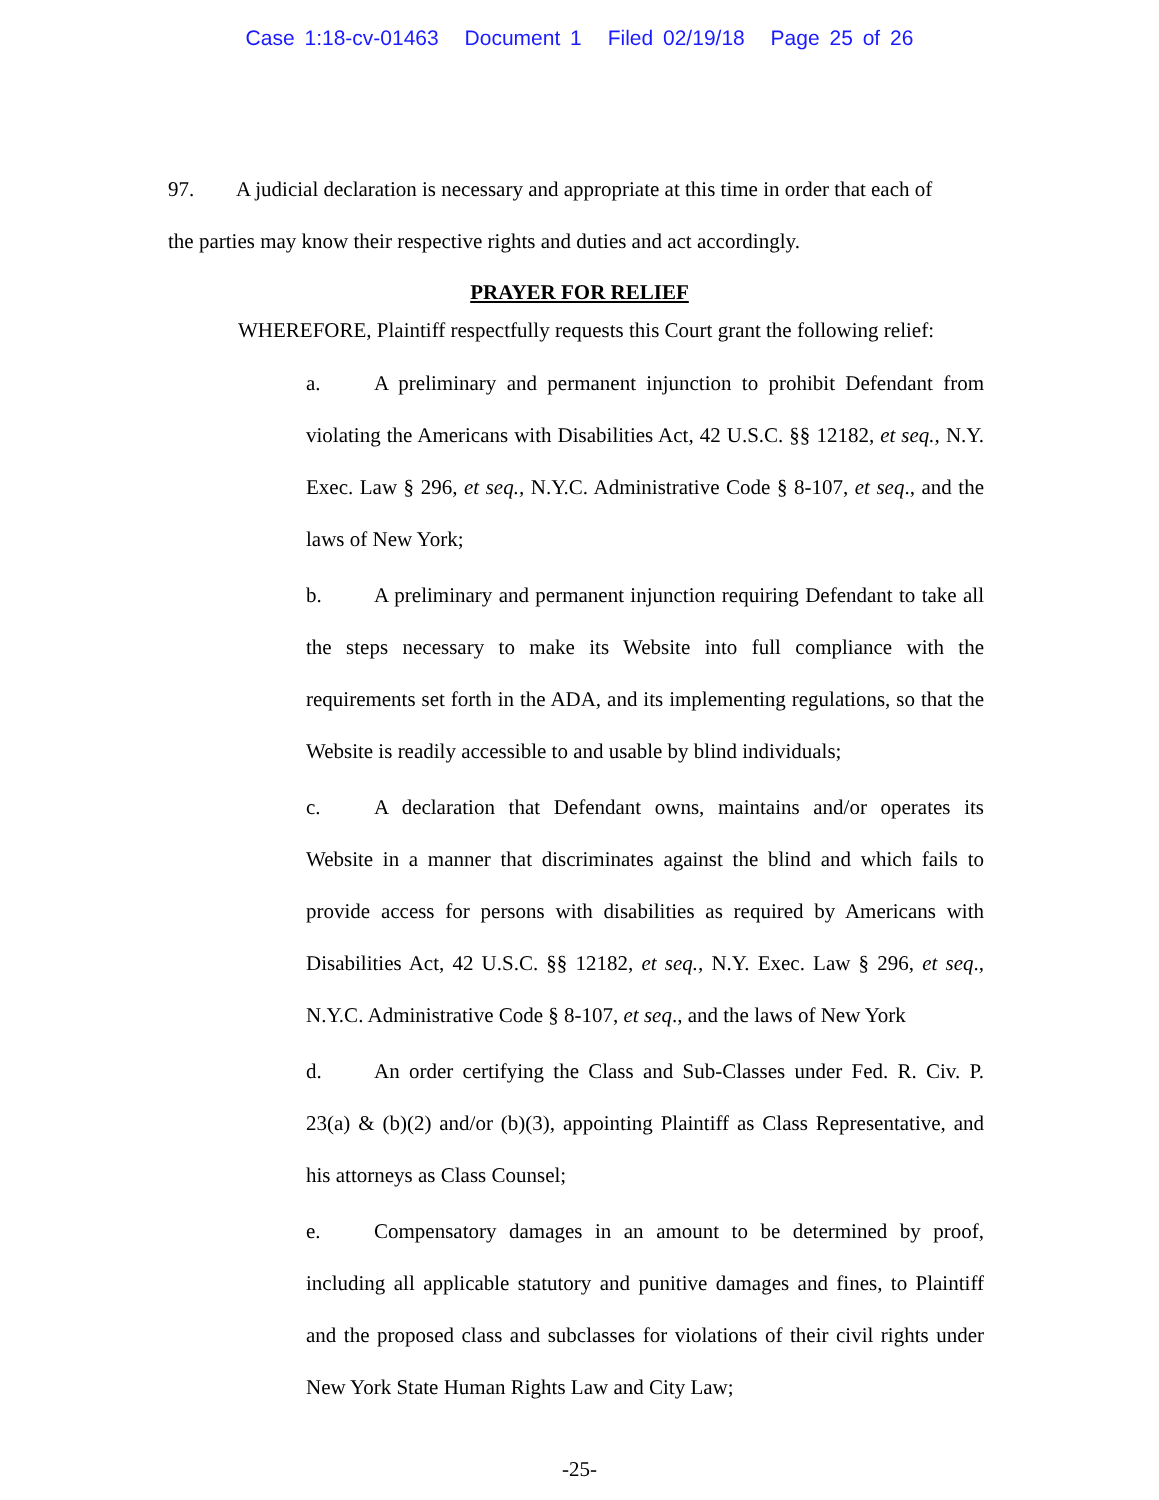Case 1:18-cv-01463 Document 1 Filed 02/19/18 Page 25 of 26
97. A judicial declaration is necessary and appropriate at this time in order that each of the parties may know their respective rights and duties and act accordingly.
PRAYER FOR RELIEF
WHEREFORE, Plaintiff respectfully requests this Court grant the following relief:
a. A preliminary and permanent injunction to prohibit Defendant from violating the Americans with Disabilities Act, 42 U.S.C. §§ 12182, et seq., N.Y. Exec. Law § 296, et seq., N.Y.C. Administrative Code § 8-107, et seq., and the laws of New York;
b. A preliminary and permanent injunction requiring Defendant to take all the steps necessary to make its Website into full compliance with the requirements set forth in the ADA, and its implementing regulations, so that the Website is readily accessible to and usable by blind individuals;
c. A declaration that Defendant owns, maintains and/or operates its Website in a manner that discriminates against the blind and which fails to provide access for persons with disabilities as required by Americans with Disabilities Act, 42 U.S.C. §§ 12182, et seq., N.Y. Exec. Law § 296, et seq., N.Y.C. Administrative Code § 8-107, et seq., and the laws of New York
d. An order certifying the Class and Sub-Classes under Fed. R. Civ. P. 23(a) & (b)(2) and/or (b)(3), appointing Plaintiff as Class Representative, and his attorneys as Class Counsel;
e. Compensatory damages in an amount to be determined by proof, including all applicable statutory and punitive damages and fines, to Plaintiff and the proposed class and subclasses for violations of their civil rights under New York State Human Rights Law and City Law;
-25-